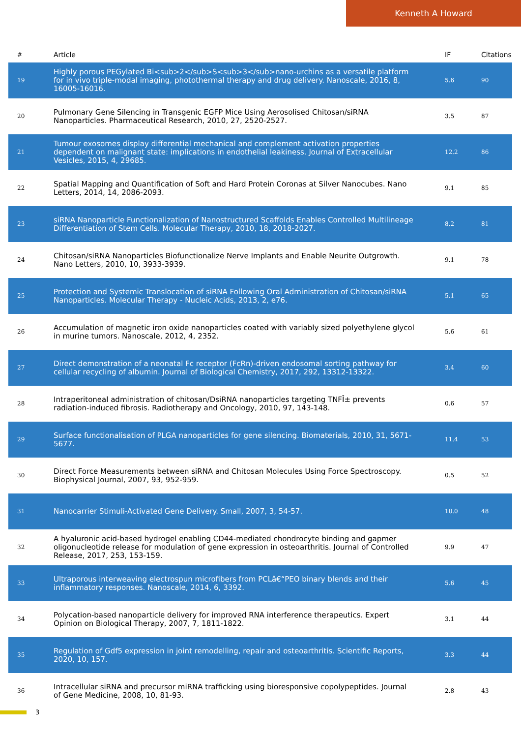Kenneth A Howard
| # | Article | IF | Citations |
| --- | --- | --- | --- |
| 19 | Highly porous PEGylated Bi<sub>2</sub>S<sub>3</sub>nano-urchins as a versatile platform for in vivo triple-modal imaging, photothermal therapy and drug delivery. Nanoscale, 2016, 8, 16005-16016. | 5.6 | 90 |
| 20 | Pulmonary Gene Silencing in Transgenic EGFP Mice Using Aerosolised Chitosan/siRNA Nanoparticles. Pharmaceutical Research, 2010, 27, 2520-2527. | 3.5 | 87 |
| 21 | Tumour exosomes display differential mechanical and complement activation properties dependent on malignant state: implications in endothelial leakiness. Journal of Extracellular Vesicles, 2015, 4, 29685. | 12.2 | 86 |
| 22 | Spatial Mapping and Quantification of Soft and Hard Protein Coronas at Silver Nanocubes. Nano Letters, 2014, 14, 2086-2093. | 9.1 | 85 |
| 23 | siRNA Nanoparticle Functionalization of Nanostructured Scaffolds Enables Controlled Multilineage Differentiation of Stem Cells. Molecular Therapy, 2010, 18, 2018-2027. | 8.2 | 81 |
| 24 | Chitosan/siRNA Nanoparticles Biofunctionalize Nerve Implants and Enable Neurite Outgrowth. Nano Letters, 2010, 10, 3933-3939. | 9.1 | 78 |
| 25 | Protection and Systemic Translocation of siRNA Following Oral Administration of Chitosan/siRNA Nanoparticles. Molecular Therapy - Nucleic Acids, 2013, 2, e76. | 5.1 | 65 |
| 26 | Accumulation of magnetic iron oxide nanoparticles coated with variably sized polyethylene glycol in murine tumors. Nanoscale, 2012, 4, 2352. | 5.6 | 61 |
| 27 | Direct demonstration of a neonatal Fc receptor (FcRn)-driven endosomal sorting pathway for cellular recycling of albumin. Journal of Biological Chemistry, 2017, 292, 13312-13322. | 3.4 | 60 |
| 28 | Intraperitoneal administration of chitosan/DsiRNA nanoparticles targeting TNFÎ± prevents radiation-induced fibrosis. Radiotherapy and Oncology, 2010, 97, 143-148. | 0.6 | 57 |
| 29 | Surface functionalisation of PLGA nanoparticles for gene silencing. Biomaterials, 2010, 31, 5671-5677. | 11.4 | 53 |
| 30 | Direct Force Measurements between siRNA and Chitosan Molecules Using Force Spectroscopy. Biophysical Journal, 2007, 93, 952-959. | 0.5 | 52 |
| 31 | Nanocarrier Stimuli-Activated Gene Delivery. Small, 2007, 3, 54-57. | 10.0 | 48 |
| 32 | A hyaluronic acid-based hydrogel enabling CD44-mediated chondrocyte binding and gapmer oligonucleotide release for modulation of gene expression in osteoarthritis. Journal of Controlled Release, 2017, 253, 153-159. | 9.9 | 47 |
| 33 | Ultraporous interweaving electrospun microfibers from PCLâ€“PEO binary blends and their inflammatory responses. Nanoscale, 2014, 6, 3392. | 5.6 | 45 |
| 34 | Polycation-based nanoparticle delivery for improved RNA interference therapeutics. Expert Opinion on Biological Therapy, 2007, 7, 1811-1822. | 3.1 | 44 |
| 35 | Regulation of Gdf5 expression in joint remodelling, repair and osteoarthritis. Scientific Reports, 2020, 10, 157. | 3.3 | 44 |
| 36 | Intracellular siRNA and precursor miRNA trafficking using bioresponsive copolypeptides. Journal of Gene Medicine, 2008, 10, 81-93. | 2.8 | 43 |
3